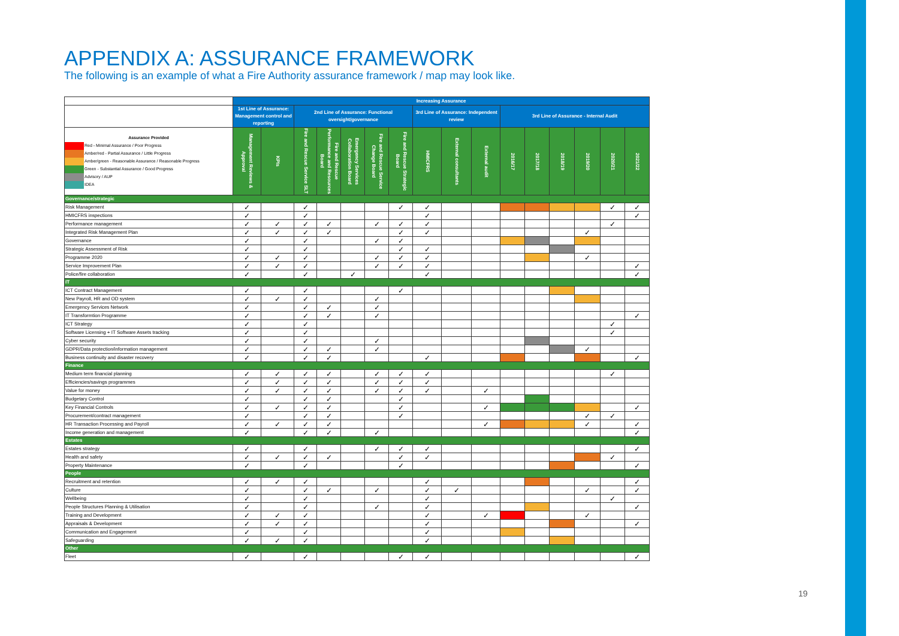APPENDIX A: ASSURANCE FRAMEWORK
The following is an example of what a Fire Authority assurance framework / map may look like.
| | Increasing Assurance | | | | | | | | | | | | | | | |
| | 1st Line of Assurance: Management control and reporting | | 2nd Line of Assurance: Functional oversight/governance | | | | | 3rd Line of Assurance: Independent review | | | 3rd Line of Assurance - Internal Audit | | | | | |
| / Assurance Provided / / / / Red - Minimal Assurance / Poor Progress / / / Amber/red - Partial Assurance / Little Progress / / / Amber/green - Reasonable Assurance / Reasonable Progress / / / Green - Substantial Assurance / Good Progress / / / Advisory / AUP / / / IDEA / | Management Reviews & Approval | KPIs | Fire and Rescue Service SLT | Fire and Rescue Performance and Resources Board | Emergency Services Collaboration Board | Fire and Rescue Service Change Board | Fire and Rescue Strategic Board | HMICFRS | External consultants | External audit | 2016/17 | 2017/18 | 2018/19 | 2019/20 | 2020/21 | 2021/22 |
| Governance/strategic | | | | | | | | | | | | | | | | |
| Risk Management | ✓ | | ✓ | | | | ✓ | ✓ | | | | | | | ✓ | ✓ |
| HMICFRS inspections | ✓ | | ✓ | | | | | ✓ | | | | | | | | ✓ |
| Performance management | ✓ | ✓ | ✓ | ✓ | | ✓ | ✓ | ✓ | | | | | | | ✓ | |
| Integrated Risk Management Plan | ✓ | ✓ | ✓ | ✓ | | | ✓ | ✓ | | | | | | ✓ | | |
| Governance | ✓ | | ✓ | | | ✓ | ✓ | | | | | | | | | |
| Strategic Assessment of Risk | ✓ | | ✓ | | | | ✓ | ✓ | | | | | | | | |
| Programme 2020 | ✓ | ✓ | ✓ | | | ✓ | ✓ | ✓ | | | | | | ✓ | | |
| Service Improvement Plan | ✓ | ✓ | ✓ | | | ✓ | ✓ | ✓ | | | | | | | | ✓ |
| Police/fire collaboration | ✓ | | ✓ | | ✓ | | | ✓ | | | | | | | | ✓ |
| IT | | | | | | | | | | | | | | | | |
| ICT Contract Management | ✓ | | ✓ | | | | ✓ | | | | | | | | | |
| New Payroll, HR and OD system | ✓ | ✓ | ✓ | | | ✓ | | | | | | | | | | |
| Emergency Services Network | ✓ | | ✓ | ✓ | | ✓ | | | | | | | | | | |
| IT Transformtion Programme | ✓ | | ✓ | ✓ | | ✓ | | | | | | | | | | ✓ |
| ICT Strategy | ✓ | | ✓ | | | | | | | | | | | | ✓ | |
| Software Licensing + IT Software Assets tracking | ✓ | | ✓ | | | | | | | | | | | | ✓ | |
| Cyber security | ✓ | | ✓ | | | ✓ | | | | | | | | | | |
| GDPR/Data protection/information management | ✓ | | ✓ | ✓ | | ✓ | | | | | | | | ✓ | | |
| Business continuity and disaster recovery | ✓ | | ✓ | ✓ | | | | ✓ | | | | | | | | ✓ |
| Finance | | | | | | | | | | | | | | | | |
| Medium term financial planning | ✓ | ✓ | ✓ | ✓ | | ✓ | ✓ | ✓ | | | | | | | ✓ | |
| Efficiencies/savings programmes | ✓ | ✓ | ✓ | ✓ | | ✓ | ✓ | ✓ | | | | | | | | |
| Value for money | ✓ | ✓ | ✓ | ✓ | | ✓ | ✓ | ✓ | | ✓ | | | | | | |
| Budgetary Control | ✓ | | ✓ | ✓ | | | ✓ | | | | | | | | | |
| Key Financial Controls | ✓ | ✓ | ✓ | ✓ | | | ✓ | | | ✓ | | | | | | ✓ |
| Procurement/contract management | ✓ | | ✓ | ✓ | | | ✓ | | | | | | | ✓ | ✓ | |
| HR Transaction Processing and Payroll | ✓ | ✓ | ✓ | ✓ | | | | | | ✓ | | | | ✓ | | ✓ |
| Income generation and management | ✓ | | ✓ | ✓ | | ✓ | | | | | | | | | | ✓ |
| Estates | | | | | | | | | | | | | | | | |
| Estates strategy | ✓ | | ✓ | | | ✓ | ✓ | ✓ | | | | | | | | ✓ |
| Health and safety | ✓ | ✓ | ✓ | ✓ | | | ✓ | ✓ | | | | | | | ✓ | |
| Property Maintenance | ✓ | | ✓ | | | | ✓ | | | | | | | | | ✓ |
| People | | | | | | | | | | | | | | | | |
| Recruitment and retention | ✓ | ✓ | ✓ | | | | | ✓ | | | | | | | | ✓ |
| Culture | ✓ | | ✓ | ✓ | | ✓ | | ✓ | ✓ | | | | | ✓ | | ✓ |
| Wellbeing | ✓ | | ✓ | | | | | ✓ | | | | | | | ✓ | |
| People Structures Planning & Utilisation | ✓ | | ✓ | | | ✓ | | ✓ | | | | | | | | ✓ |
| Training and Development | ✓ | ✓ | ✓ | | | | | ✓ | | ✓ | | | | ✓ | | |
| Appraisals & Development | ✓ | ✓ | ✓ | | | | | ✓ | | | | | | | | ✓ |
| Communication and Engagement | ✓ | | ✓ | | | | | ✓ | | | | | | | | |
| Safeguarding | ✓ | ✓ | ✓ | | | | | ✓ | | | | | | | | |
| Other | | | | | | | | | | | | | | | | |
| Fleet | ✓ | | ✓ | | | | ✓ | ✓ | | | | | | | | ✓ |
19